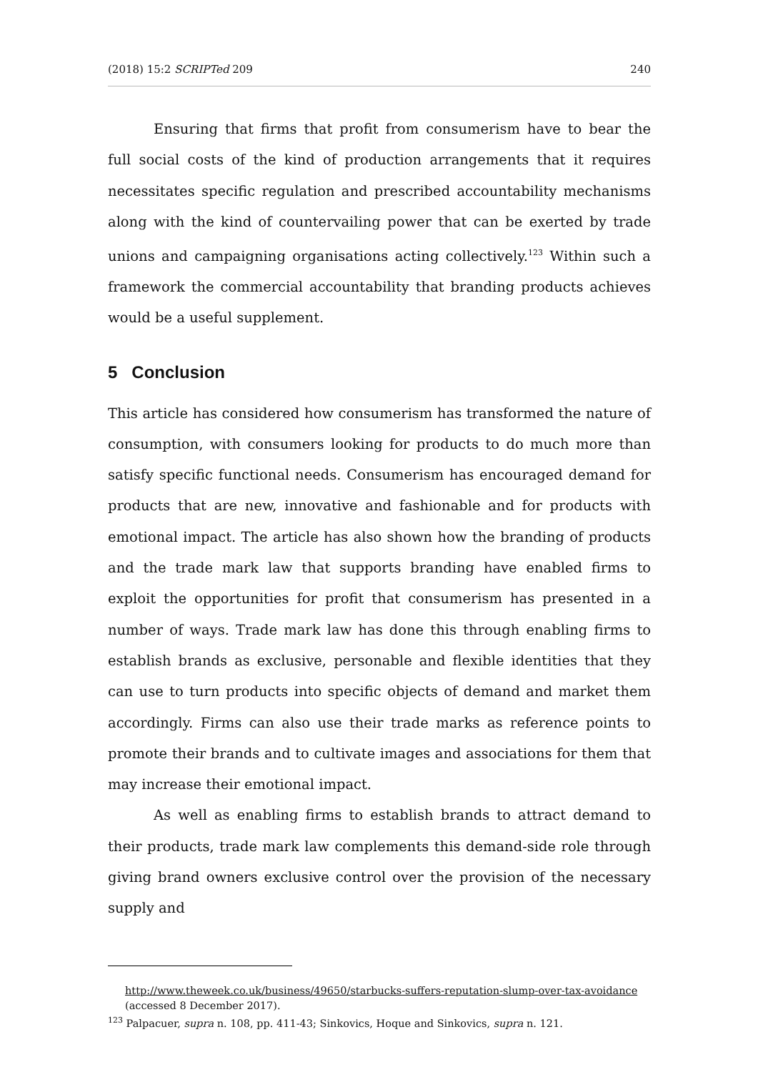(2018) 15:2 SCRIPTed 209 240
Ensuring that firms that profit from consumerism have to bear the full social costs of the kind of production arrangements that it requires necessitates specific regulation and prescribed accountability mechanisms along with the kind of countervailing power that can be exerted by trade unions and campaigning organisations acting collectively.<sup>123</sup> Within such a framework the commercial accountability that branding products achieves would be a useful supplement.
5 Conclusion
This article has considered how consumerism has transformed the nature of consumption, with consumers looking for products to do much more than satisfy specific functional needs. Consumerism has encouraged demand for products that are new, innovative and fashionable and for products with emotional impact. The article has also shown how the branding of products and the trade mark law that supports branding have enabled firms to exploit the opportunities for profit that consumerism has presented in a number of ways. Trade mark law has done this through enabling firms to establish brands as exclusive, personable and flexible identities that they can use to turn products into specific objects of demand and market them accordingly. Firms can also use their trade marks as reference points to promote their brands and to cultivate images and associations for them that may increase their emotional impact.
As well as enabling firms to establish brands to attract demand to their products, trade mark law complements this demand-side role through giving brand owners exclusive control over the provision of the necessary supply and
http://www.theweek.co.uk/business/49650/starbucks-suffers-reputation-slump-over-tax-avoidance (accessed 8 December 2017).
<sup>123</sup> Palpacuer, supra n. 108, pp. 411-43; Sinkovics, Hoque and Sinkovics, supra n. 121.